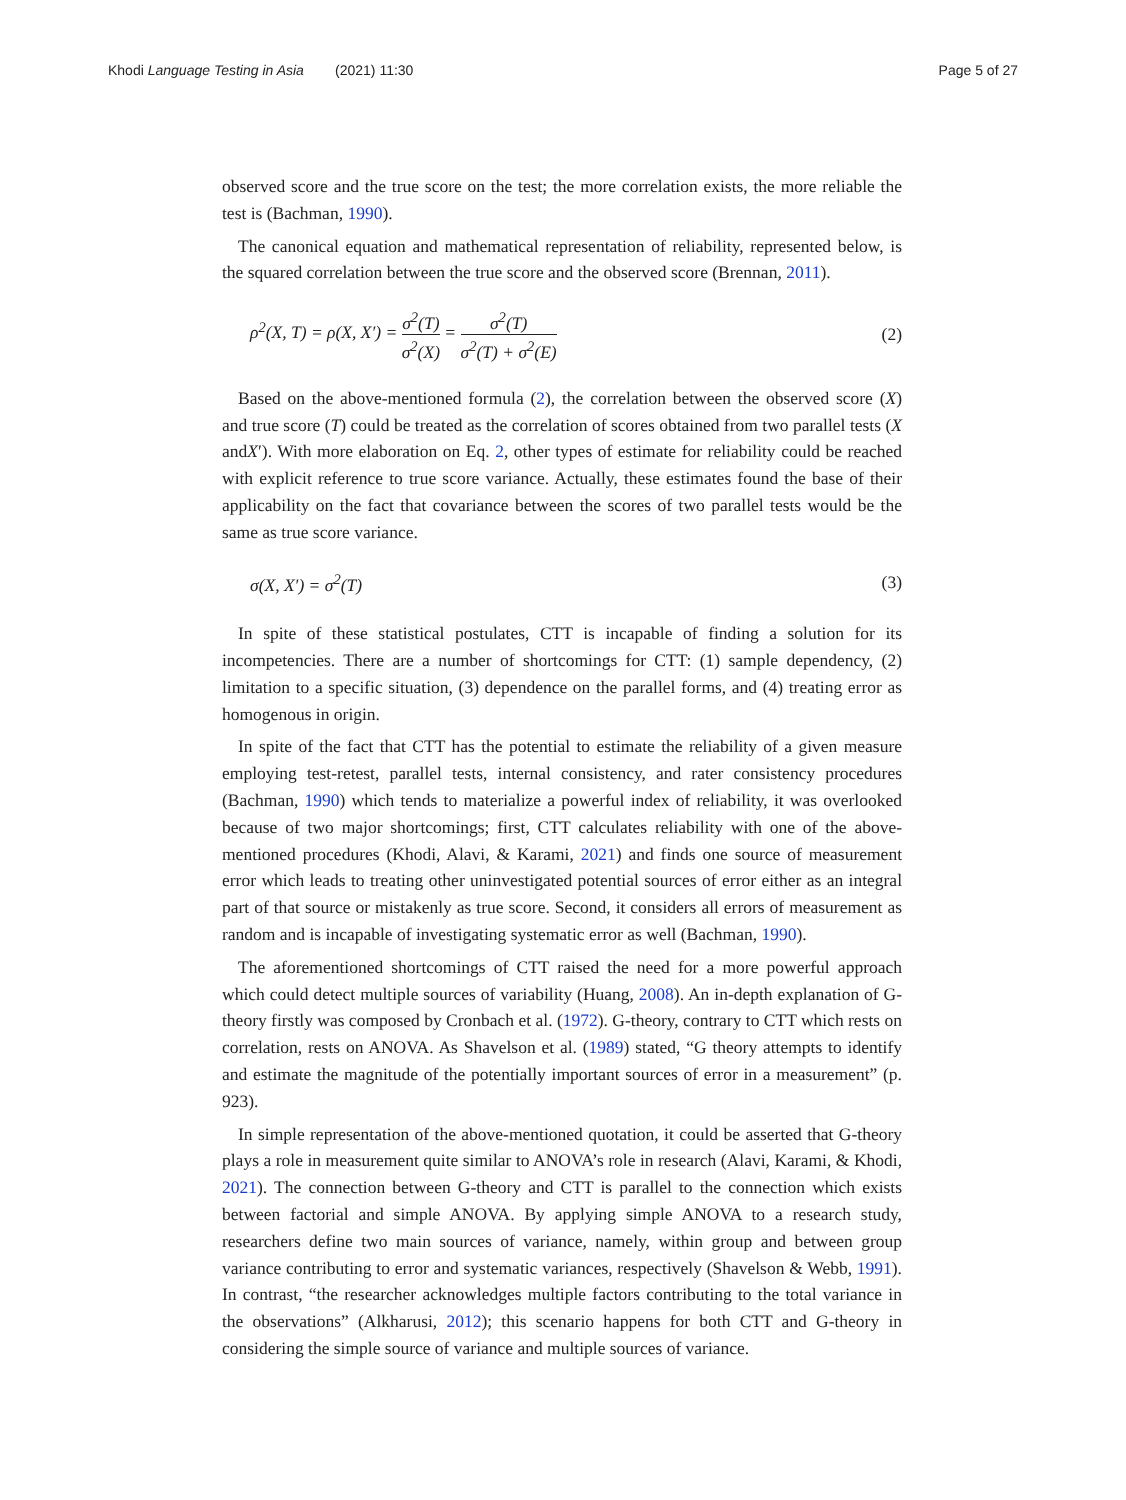Khodi Language Testing in Asia (2021) 11:30
Page 5 of 27
observed score and the true score on the test; the more correlation exists, the more reliable the test is (Bachman, 1990).
The canonical equation and mathematical representation of reliability, represented below, is the squared correlation between the true score and the observed score (Brennan, 2011).
ρ<sup>2</sup>(X, T) = ρ(X, X′) = σ<sup>2</sup>(T) σ<sup>2</sup>(X) = σ<sup>2</sup>(T) σ<sup>2</sup>(T) + σ<sup>2</sup>(E)
(2)
Based on the above-mentioned formula (2), the correlation between the observed score (X) and true score (T) could be treated as the correlation of scores obtained from two parallel tests (X andX′). With more elaboration on Eq. 2, other types of estimate for reliability could be reached with explicit reference to true score variance. Actually, these estimates found the base of their applicability on the fact that covariance between the scores of two parallel tests would be the same as true score variance.
σ(X, X′) = σ<sup>2</sup>(T) (3)
In spite of these statistical postulates, CTT is incapable of finding a solution for its incompetencies. There are a number of shortcomings for CTT: (1) sample dependency, (2) limitation to a specific situation, (3) dependence on the parallel forms, and (4) treating error as homogenous in origin.
In spite of the fact that CTT has the potential to estimate the reliability of a given measure employing test-retest, parallel tests, internal consistency, and rater consistency procedures (Bachman, 1990) which tends to materialize a powerful index of reliability, it was overlooked because of two major shortcomings; first, CTT calculates reliability with one of the above-mentioned procedures (Khodi, Alavi, & Karami, 2021) and finds one source of measurement error which leads to treating other uninvestigated potential sources of error either as an integral part of that source or mistakenly as true score. Second, it considers all errors of measurement as random and is incapable of investigating systematic error as well (Bachman, 1990).
The aforementioned shortcomings of CTT raised the need for a more powerful approach which could detect multiple sources of variability (Huang, 2008). An in-depth explanation of G-theory firstly was composed by Cronbach et al. (1972). G-theory, contrary to CTT which rests on correlation, rests on ANOVA. As Shavelson et al. (1989) stated, “G theory attempts to identify and estimate the magnitude of the potentially important sources of error in a measurement” (p. 923).
In simple representation of the above-mentioned quotation, it could be asserted that G-theory plays a role in measurement quite similar to ANOVA’s role in research (Alavi, Karami, & Khodi, 2021). The connection between G-theory and CTT is parallel to the connection which exists between factorial and simple ANOVA. By applying simple ANOVA to a research study, researchers define two main sources of variance, namely, within group and between group variance contributing to error and systematic variances, respectively (Shavelson & Webb, 1991). In contrast, “the researcher acknowledges multiple factors contributing to the total variance in the observations” (Alkharusi, 2012); this scenario happens for both CTT and G-theory in considering the simple source of variance and multiple sources of variance.